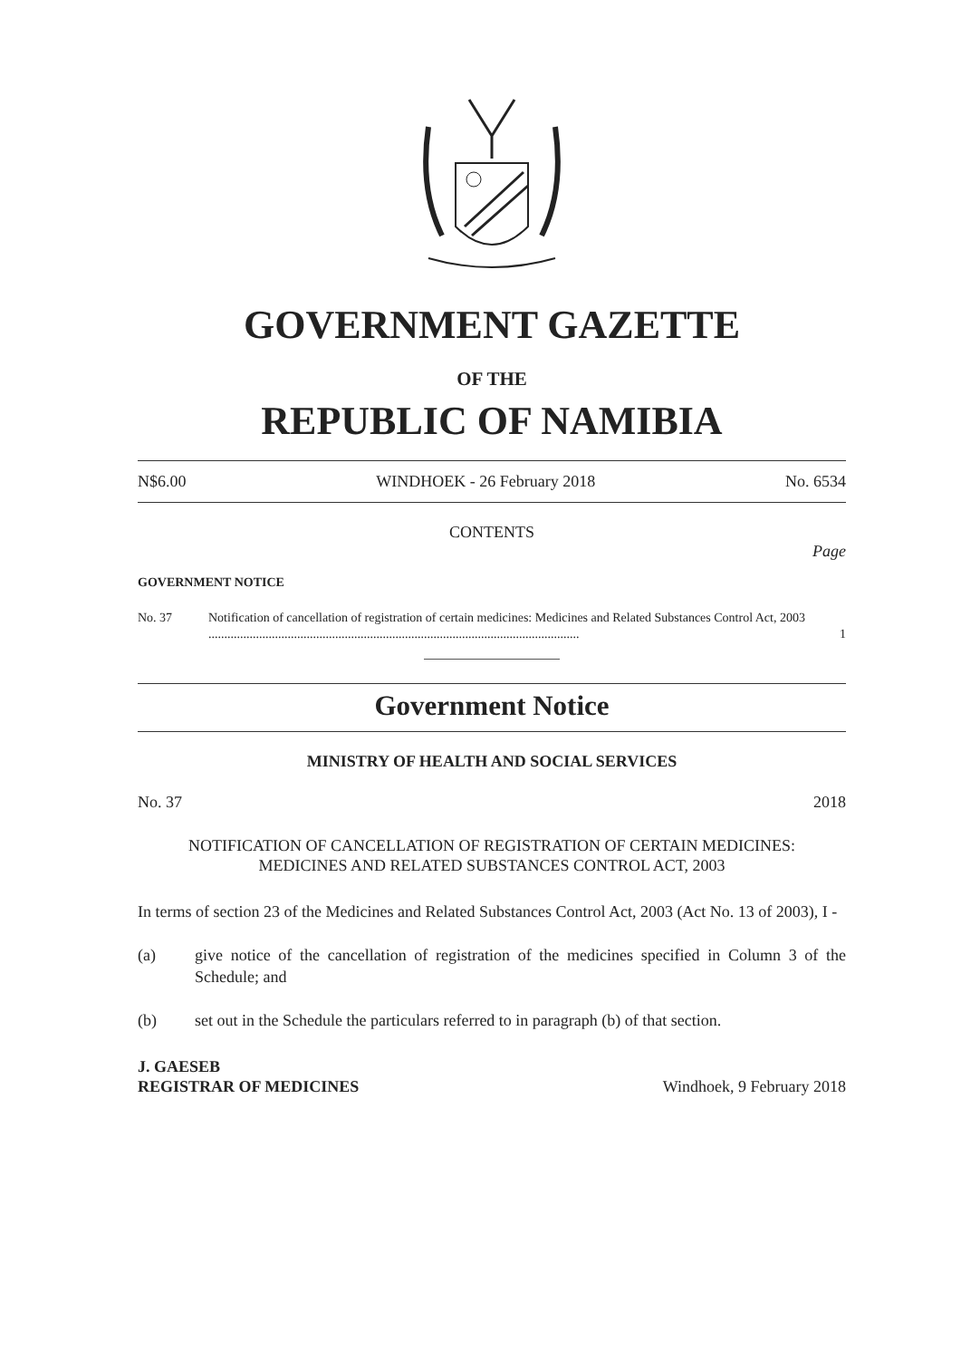GOVERNMENT GAZETTE
OF THE
REPUBLIC OF NAMIBIA
N$6.00 WINDHOEK - 26 February 2018 No. 6534
CONTENTS
Page
GOVERNMENT NOTICE
No. 37 Notification of cancellation of registration of certain medicines: Medicines and Related Substances Control Act, 2003 ..................................................................................................................... 1
Government Notice
MINISTRY OF HEALTH AND SOCIAL SERVICES
No. 37 2018
NOTIFICATION OF CANCELLATION OF REGISTRATION OF CERTAIN MEDICINES:
MEDICINES AND RELATED SUBSTANCES CONTROL ACT, 2003
In terms of section 23 of the Medicines and Related Substances Control Act, 2003 (Act No. 13 of 2003), I -
(a) give notice of the cancellation of registration of the medicines specified in Column 3 of the Schedule; and
(b) set out in the Schedule the particulars referred to in paragraph (b) of that section.
J. GAESEB
REGISTRAR OF MEDICINES Windhoek, 9 February 2018